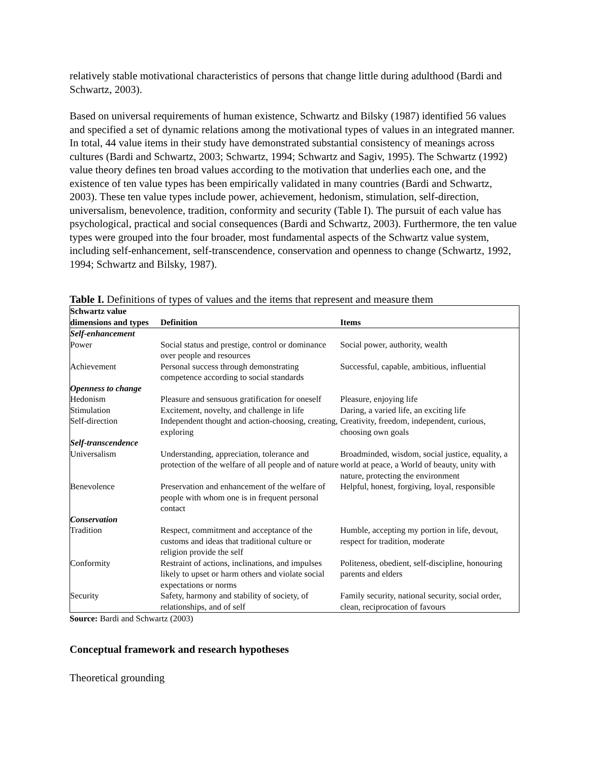relatively stable motivational characteristics of persons that change little during adulthood (Bardi and Schwartz, 2003).
Based on universal requirements of human existence, Schwartz and Bilsky (1987) identified 56 values and specified a set of dynamic relations among the motivational types of values in an integrated manner. In total, 44 value items in their study have demonstrated substantial consistency of meanings across cultures (Bardi and Schwartz, 2003; Schwartz, 1994; Schwartz and Sagiv, 1995). The Schwartz (1992) value theory defines ten broad values according to the motivation that underlies each one, and the existence of ten value types has been empirically validated in many countries (Bardi and Schwartz, 2003). These ten value types include power, achievement, hedonism, stimulation, self-direction, universalism, benevolence, tradition, conformity and security (Table I). The pursuit of each value has psychological, practical and social consequences (Bardi and Schwartz, 2003). Furthermore, the ten value types were grouped into the four broader, most fundamental aspects of the Schwartz value system, including self-enhancement, self-transcendence, conservation and openness to change (Schwartz, 1992, 1994; Schwartz and Bilsky, 1987).
Table I. Definitions of types of values and the items that represent and measure them
| Schwartz value dimensions and types | Definition | Items |
| --- | --- | --- |
| Self-enhancement | | |
| Power | Social status and prestige, control or dominance over people and resources | Social power, authority, wealth |
| Achievement | Personal success through demonstrating competence according to social standards | Successful, capable, ambitious, influential |
| Openness to change | | |
| Hedonism | Pleasure and sensuous gratification for oneself | Pleasure, enjoying life |
| Stimulation | Excitement, novelty, and challenge in life | Daring, a varied life, an exciting life |
| Self-direction | Independent thought and action-choosing, creating, exploring | Creativity, freedom, independent, curious, choosing own goals |
| Self-transcendence | | |
| Universalism | Understanding, appreciation, tolerance and protection of the welfare of all people and of nature | Broadminded, wisdom, social justice, equality, a world at peace, a World of beauty, unity with nature, protecting the environment |
| Benevolence | Preservation and enhancement of the welfare of people with whom one is in frequent personal contact | Helpful, honest, forgiving, loyal, responsible |
| Conservation | | |
| Tradition | Respect, commitment and acceptance of the customs and ideas that traditional culture or religion provide the self | Humble, accepting my portion in life, devout, respect for tradition, moderate |
| Conformity | Restraint of actions, inclinations, and impulses likely to upset or harm others and violate social expectations or norms | Politeness, obedient, self-discipline, honouring parents and elders |
| Security | Safety, harmony and stability of society, of relationships, and of self | Family security, national security, social order, clean, reciprocation of favours |
Source: Bardi and Schwartz (2003)
Conceptual framework and research hypotheses
Theoretical grounding